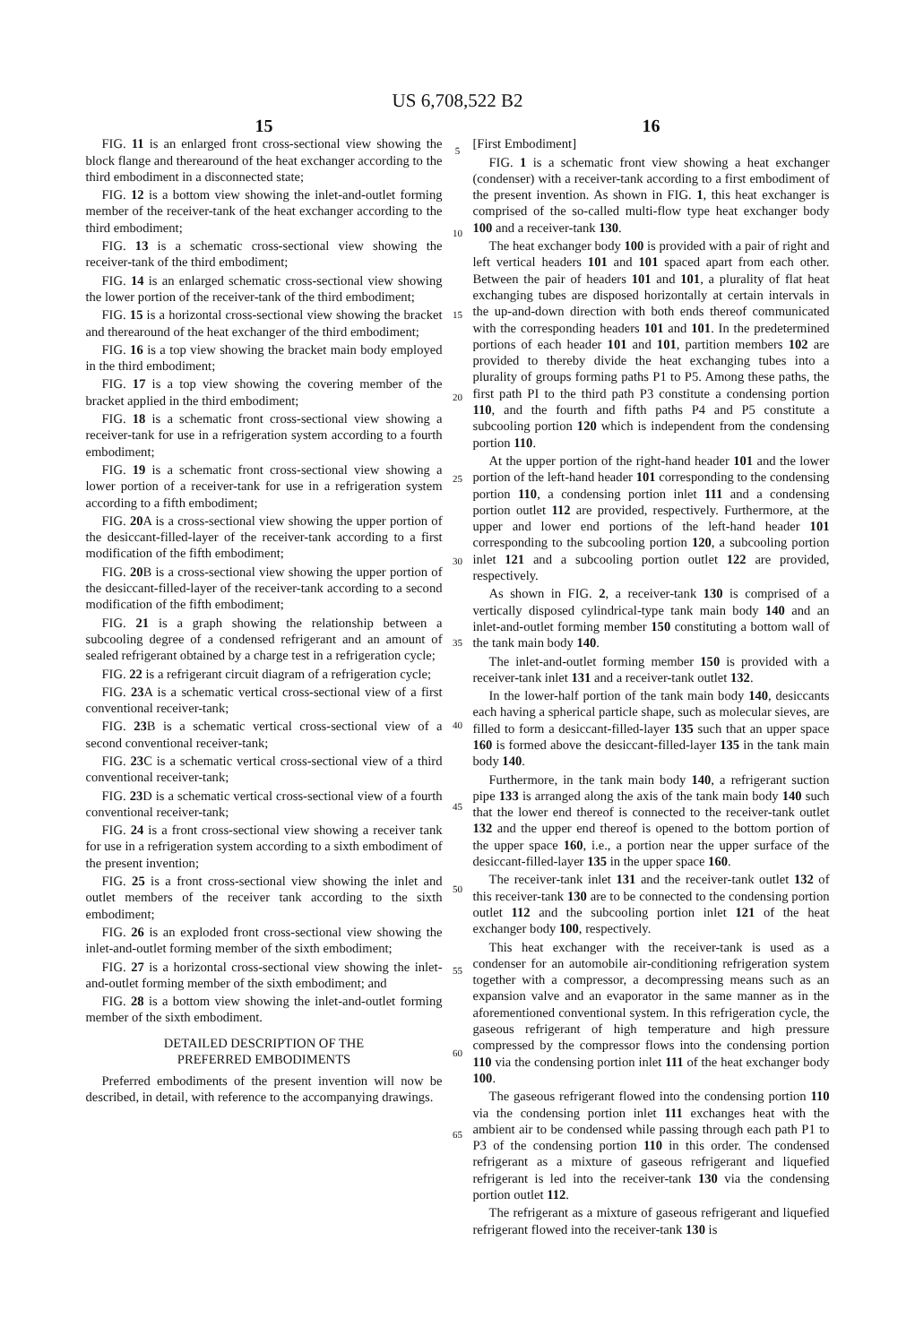US 6,708,522 B2
15
FIG. 11 is an enlarged front cross-sectional view showing the block flange and therearound of the heat exchanger according to the third embodiment in a disconnected state;
FIG. 12 is a bottom view showing the inlet-and-outlet forming member of the receiver-tank of the heat exchanger according to the third embodiment;
FIG. 13 is a schematic cross-sectional view showing the receiver-tank of the third embodiment;
FIG. 14 is an enlarged schematic cross-sectional view showing the lower portion of the receiver-tank of the third embodiment;
FIG. 15 is a horizontal cross-sectional view showing the bracket and therearound of the heat exchanger of the third embodiment;
FIG. 16 is a top view showing the bracket main body employed in the third embodiment;
FIG. 17 is a top view showing the covering member of the bracket applied in the third embodiment;
FIG. 18 is a schematic front cross-sectional view showing a receiver-tank for use in a refrigeration system according to a fourth embodiment;
FIG. 19 is a schematic front cross-sectional view showing a lower portion of a receiver-tank for use in a refrigeration system according to a fifth embodiment;
FIG. 20 A is a cross-sectional view showing the upper portion of the desiccant-filled-layer of the receiver-tank according to a first modification of the fifth embodiment;
FIG. 20 B is a cross-sectional view showing the upper portion of the desiccant-filled-layer of the receiver-tank according to a second modification of the fifth embodiment;
FIG. 21 is a graph showing the relationship between a subcooling degree of a condensed refrigerant and an amount of sealed refrigerant obtained by a charge test in a refrigeration cycle;
FIG. 22 is a refrigerant circuit diagram of a refrigeration cycle;
FIG. 23 A is a schematic vertical cross-sectional view of a first conventional receiver-tank;
FIG. 23 B is a schematic vertical cross-sectional view of a second conventional receiver-tank;
FIG. 23 C is a schematic vertical cross-sectional view of a third conventional receiver-tank;
FIG. 23 D is a schematic vertical cross-sectional view of a fourth conventional receiver-tank;
FIG. 24 is a front cross-sectional view showing a receiver tank for use in a refrigeration system according to a sixth embodiment of the present invention;
FIG. 25 is a front cross-sectional view showing the inlet and outlet members of the receiver tank according to the sixth embodiment;
FIG. 26 is an exploded front cross-sectional view showing the inlet-and-outlet forming member of the sixth embodiment;
FIG. 27 is a horizontal cross-sectional view showing the inlet-and-outlet forming member of the sixth embodiment; and
FIG. 28 is a bottom view showing the inlet-and-outlet forming member of the sixth embodiment.
DETAILED DESCRIPTION OF THE
PREFERRED EMBODIMENTS
Preferred embodiments of the present invention will now be described, in detail, with reference to the accompanying drawings.
5
10
15
20
25
30
35
40
45
50
55
60
65
16
[First Embodiment]
FIG. 1 is a schematic front view showing a heat exchanger (condenser) with a receiver-tank according to a first embodiment of the present invention. As shown in FIG. 1, this heat exchanger is comprised of the so-called multi-flow type heat exchanger body 100 and a receiver-tank 130.
The heat exchanger body 100 is provided with a pair of right and left vertical headers 101 and 101 spaced apart from each other. Between the pair of headers 101 and 101, a plurality of flat heat exchanging tubes are disposed horizontally at certain intervals in the up-and-down direction with both ends thereof communicated with the corresponding headers 101 and 101. In the predetermined portions of each header 101 and 101, partition members 102 are provided to thereby divide the heat exchanging tubes into a plurality of groups forming paths P1 to P5. Among these paths, the first path PI to the third path P3 constitute a condensing portion 110, and the fourth and fifth paths P4 and P5 constitute a subcooling portion 120 which is independent from the condensing portion 110.
At the upper portion of the right-hand header 101 and the lower portion of the left-hand header 101 corresponding to the condensing portion 110, a condensing portion inlet 111 and a condensing portion outlet 112 are provided, respectively. Furthermore, at the upper and lower end portions of the left-hand header 101 corresponding to the subcooling portion 120, a subcooling portion inlet 121 and a subcooling portion outlet 122 are provided, respectively.
As shown in FIG. 2, a receiver-tank 130 is comprised of a vertically disposed cylindrical-type tank main body 140 and an inlet-and-outlet forming member 150 constituting a bottom wall of the tank main body 140.
The inlet-and-outlet forming member 150 is provided with a receiver-tank inlet 131 and a receiver-tank outlet 132.
In the lower-half portion of the tank main body 140, desiccants each having a spherical particle shape, such as molecular sieves, are filled to form a desiccant-filled-layer 135 such that an upper space 160 is formed above the desiccant-filled-layer 135 in the tank main body 140.
Furthermore, in the tank main body 140, a refrigerant suction pipe 133 is arranged along the axis of the tank main body 140 such that the lower end thereof is connected to the receiver-tank outlet 132 and the upper end thereof is opened to the bottom portion of the upper space 160, i.e., a portion near the upper surface of the desiccant-filled-layer 135 in the upper space 160.
The receiver-tank inlet 131 and the receiver-tank outlet 132 of this receiver-tank 130 are to be connected to the condensing portion outlet 112 and the subcooling portion inlet 121 of the heat exchanger body 100, respectively.
This heat exchanger with the receiver-tank is used as a condenser for an automobile air-conditioning refrigeration system together with a compressor, a decompressing means such as an expansion valve and an evaporator in the same manner as in the aforementioned conventional system. In this refrigeration cycle, the gaseous refrigerant of high temperature and high pressure compressed by the compressor flows into the condensing portion 110 via the condensing portion inlet 111 of the heat exchanger body 100.
The gaseous refrigerant flowed into the condensing portion 110 via the condensing portion inlet 111 exchanges heat with the ambient air to be condensed while passing through each path P1 to P3 of the condensing portion 110 in this order. The condensed refrigerant as a mixture of gaseous refrigerant and liquefied refrigerant is led into the receiver-tank 130 via the condensing portion outlet 112.
The refrigerant as a mixture of gaseous refrigerant and liquefied refrigerant flowed into the receiver-tank 130 is